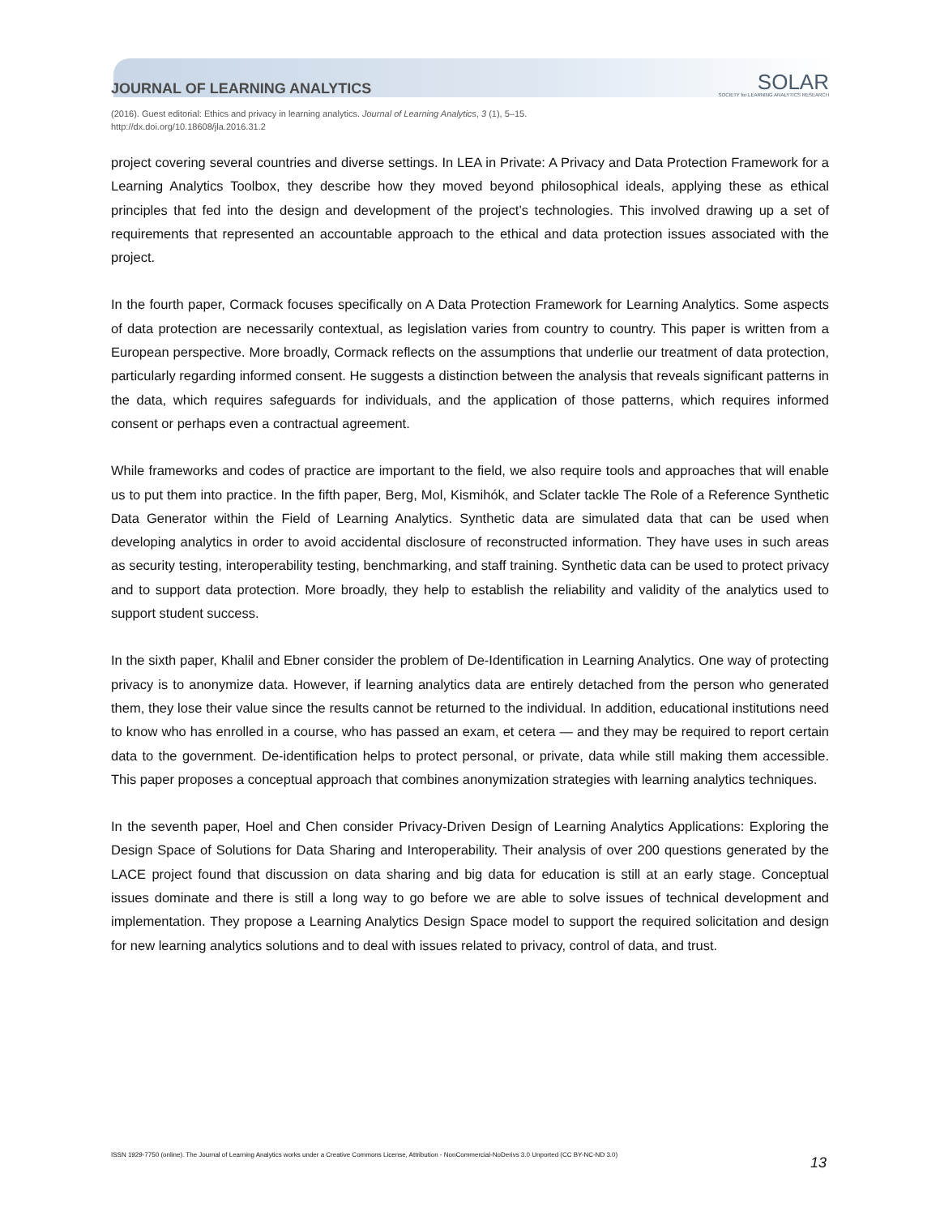JOURNAL OF LEARNING ANALYTICS
SOLAR
SOCIETY for LEARNING ANALYTICS RESEARCH
(2016). Guest editorial: Ethics and privacy in learning analytics. Journal of Learning Analytics, 3 (1), 5–15.
http://dx.doi.org/10.18608/jla.2016.31.2
project covering several countries and diverse settings. In LEA in Private: A Privacy and Data Protection Framework for a Learning Analytics Toolbox, they describe how they moved beyond philosophical ideals, applying these as ethical principles that fed into the design and development of the project’s technologies. This involved drawing up a set of requirements that represented an accountable approach to the ethical and data protection issues associated with the project.
In the fourth paper, Cormack focuses specifically on A Data Protection Framework for Learning Analytics. Some aspects of data protection are necessarily contextual, as legislation varies from country to country. This paper is written from a European perspective. More broadly, Cormack reflects on the assumptions that underlie our treatment of data protection, particularly regarding informed consent. He suggests a distinction between the analysis that reveals significant patterns in the data, which requires safeguards for individuals, and the application of those patterns, which requires informed consent or perhaps even a contractual agreement.
While frameworks and codes of practice are important to the field, we also require tools and approaches that will enable us to put them into practice. In the fifth paper, Berg, Mol, Kismihók, and Sclater tackle The Role of a Reference Synthetic Data Generator within the Field of Learning Analytics. Synthetic data are simulated data that can be used when developing analytics in order to avoid accidental disclosure of reconstructed information. They have uses in such areas as security testing, interoperability testing, benchmarking, and staff training. Synthetic data can be used to protect privacy and to support data protection. More broadly, they help to establish the reliability and validity of the analytics used to support student success.
In the sixth paper, Khalil and Ebner consider the problem of De-Identification in Learning Analytics. One way of protecting privacy is to anonymize data. However, if learning analytics data are entirely detached from the person who generated them, they lose their value since the results cannot be returned to the individual. In addition, educational institutions need to know who has enrolled in a course, who has passed an exam, et cetera — and they may be required to report certain data to the government. De-identification helps to protect personal, or private, data while still making them accessible. This paper proposes a conceptual approach that combines anonymization strategies with learning analytics techniques.
In the seventh paper, Hoel and Chen consider Privacy-Driven Design of Learning Analytics Applications: Exploring the Design Space of Solutions for Data Sharing and Interoperability. Their analysis of over 200 questions generated by the LACE project found that discussion on data sharing and big data for education is still at an early stage. Conceptual issues dominate and there is still a long way to go before we are able to solve issues of technical development and implementation. They propose a Learning Analytics Design Space model to support the required solicitation and design for new learning analytics solutions and to deal with issues related to privacy, control of data, and trust.
ISSN 1929-7750 (online). The Journal of Learning Analytics works under a Creative Commons License, Attribution - NonCommercial-NoDerivs 3.0 Unported (CC BY-NC-ND 3.0) 13